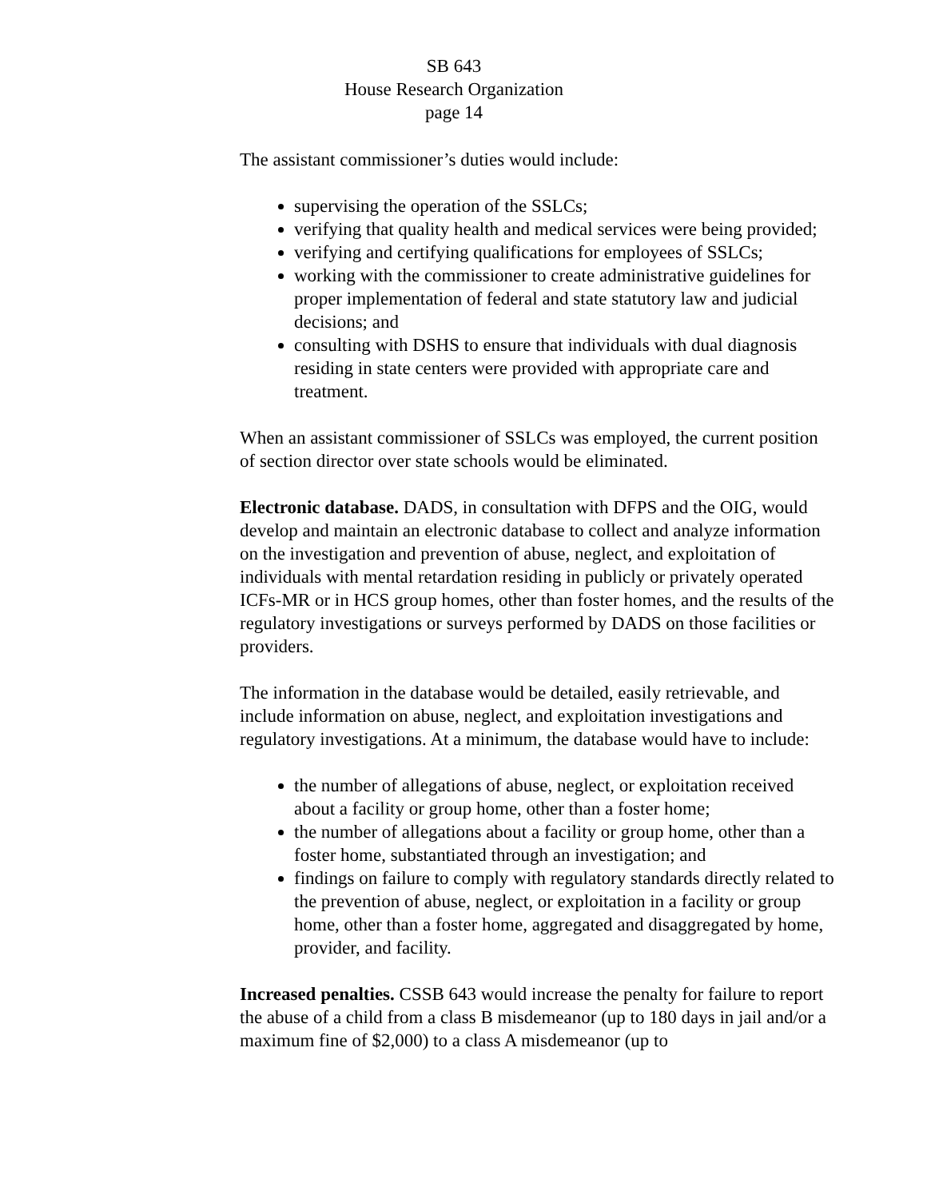SB 643
House Research Organization
page 14
The assistant commissioner’s duties would include:
supervising the operation of the SSLCs;
verifying that quality health and medical services were being provided;
verifying and certifying qualifications for employees of SSLCs;
working with the commissioner to create administrative guidelines for proper implementation of federal and state statutory law and judicial decisions; and
consulting with DSHS to ensure that individuals with dual diagnosis residing in state centers were provided with appropriate care and treatment.
When an assistant commissioner of SSLCs was employed, the current position of section director over state schools would be eliminated.
Electronic database. DADS, in consultation with DFPS and the OIG, would develop and maintain an electronic database to collect and analyze information on the investigation and prevention of abuse, neglect, and exploitation of individuals with mental retardation residing in publicly or privately operated ICFs-MR or in HCS group homes, other than foster homes, and the results of the regulatory investigations or surveys performed by DADS on those facilities or providers.
The information in the database would be detailed, easily retrievable, and include information on abuse, neglect, and exploitation investigations and regulatory investigations. At a minimum, the database would have to include:
the number of allegations of abuse, neglect, or exploitation received about a facility or group home, other than a foster home;
the number of allegations about a facility or group home, other than a foster home, substantiated through an investigation; and
findings on failure to comply with regulatory standards directly related to the prevention of abuse, neglect, or exploitation in a facility or group home, other than a foster home, aggregated and disaggregated by home, provider, and facility.
Increased penalties. CSSB 643 would increase the penalty for failure to report the abuse of a child from a class B misdemeanor (up to 180 days in jail and/or a maximum fine of $2,000) to a class A misdemeanor (up to